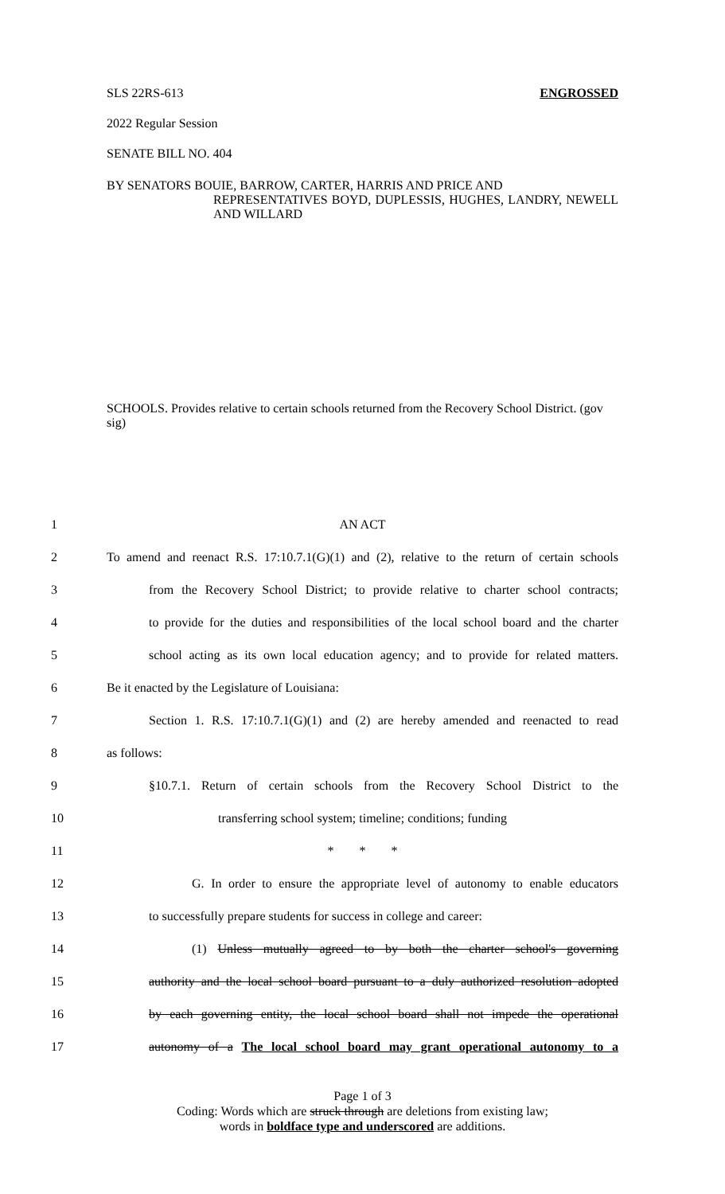SLS 22RS-613 ENGROSSED
2022 Regular Session
SENATE BILL NO. 404
BY SENATORS BOUIE, BARROW, CARTER, HARRIS AND PRICE AND
REPRESENTATIVES BOYD, DUPLESSIS, HUGHES, LANDRY, NEWELL AND WILLARD
SCHOOLS. Provides relative to certain schools returned from the Recovery School District. (gov sig)
1 AN ACT
2 To amend and reenact R.S. 17:10.7.1(G)(1) and (2), relative to the return of certain schools
3 from the Recovery School District; to provide relative to charter school contracts;
4 to provide for the duties and responsibilities of the local school board and the charter
5 school acting as its own local education agency; and to provide for related matters.
6 Be it enacted by the Legislature of Louisiana:
7 Section 1. R.S. 17:10.7.1(G)(1) and (2) are hereby amended and reenacted to read
8 as follows:
9 §10.7.1. Return of certain schools from the Recovery School District to the
10 transferring school system; timeline; conditions; funding
11 * * *
12 G. In order to ensure the appropriate level of autonomy to enable educators
13 to successfully prepare students for success in college and career:
14 (1) Unless mutually agreed to by both the charter school's governing
15 authority and the local school board pursuant to a duly authorized resolution adopted
16 by each governing entity, the local school board shall not impede the operational
17 autonomy of a The local school board may grant operational autonomy to a
Page 1 of 3
Coding: Words which are struck through are deletions from existing law;
words in boldface type and underscored are additions.